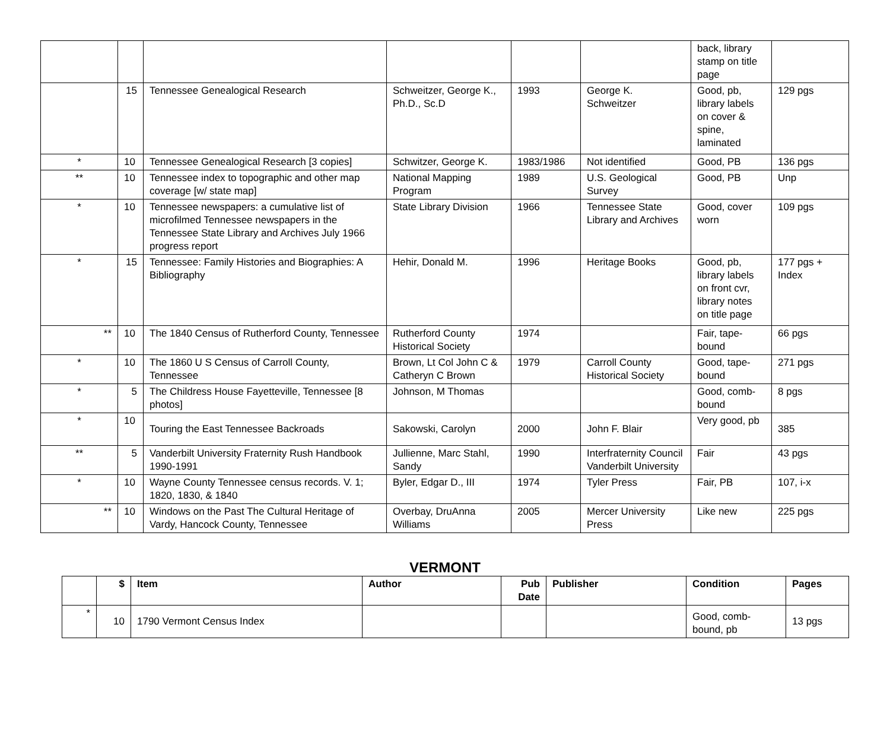| | | | | | | back, library stamp on title page | |
| | 15 | Tennessee Genealogical Research | Schweitzer, George K., Ph.D., Sc.D | 1993 | George K. Schweitzer | Good, pb, library labels on cover & spine, laminated | 129 pgs |
| * | 10 | Tennessee Genealogical Research [3 copies] | Schwitzer, George K. | 1983/1986 | Not identified | Good, PB | 136 pgs |
| ** | 10 | Tennessee index to topographic and other map coverage [w/ state map] | National Mapping Program | 1989 | U.S. Geological Survey | Good, PB | Unp |
| * | 10 | Tennessee newspapers: a cumulative list of microfilmed Tennessee newspapers in the Tennessee State Library and Archives July 1966 progress report | State Library Division | 1966 | Tennessee State Library and Archives | Good, cover worn | 109 pgs |
| * | 15 | Tennessee: Family Histories and Biographies: A Bibliography | Hehir, Donald M. | 1996 | Heritage Books | Good, pb, library labels on front cvr, library notes on title page | 177 pgs + Index |
| ** | 10 | The 1840 Census of Rutherford County, Tennessee | Rutherford County Historical Society | 1974 | | Fair, tape-bound | 66 pgs |
| * | 10 | The 1860 U S Census of Carroll County, Tennessee | Brown, Lt Col John C & Catheryn C Brown | 1979 | Carroll County Historical Society | Good, tape-bound | 271 pgs |
| * | 5 | The Childress House Fayetteville, Tennessee [8 photos] | Johnson, M Thomas | | | Good, comb-bound | 8 pgs |
| * | 10 | Touring the East Tennessee Backroads | Sakowski, Carolyn | 2000 | John F. Blair | Very good, pb | 385 |
| ** | 5 | Vanderbilt University Fraternity Rush Handbook 1990-1991 | Jullienne, Marc Stahl, Sandy | 1990 | Interfraternity Council Vanderbilt University | Fair | 43 pgs |
| * | 10 | Wayne County Tennessee census records. V. 1; 1820, 1830, & 1840 | Byler, Edgar D., III | 1974 | Tyler Press | Fair, PB | 107, i-x |
| ** | 10 | Windows on the Past The Cultural Heritage of Vardy, Hancock County, Tennessee | Overbay, DruAnna Williams | 2005 | Mercer University Press | Like new | 225 pgs |
VERMONT
| | $ | Item | Author | Pub Date | Publisher | Condition | Pages |
| --- | --- | --- | --- | --- | --- | --- | --- |
| * | 10 | 1790 Vermont Census Index | | | | Good, comb-bound, pb | 13 pgs |